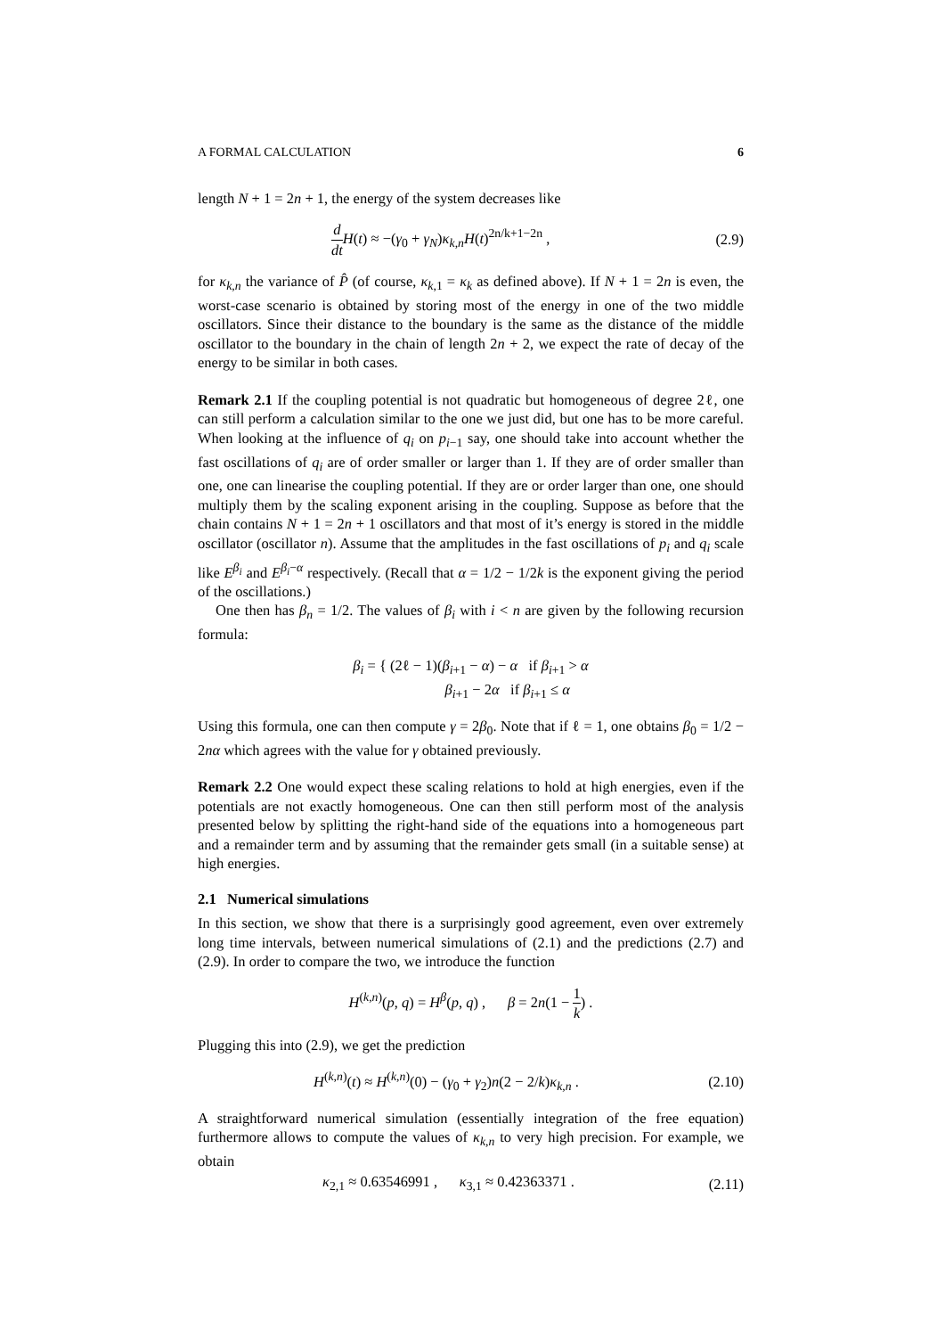A FORMAL CALCULATION 6
length N + 1 = 2n + 1, the energy of the system decreases like
d dt H(t) ≈ −(γ<sub>0</sub> + γ<sub>N</sub>)κ<sub>k,n</sub>H(t)<sup>2n/k+1−2n</sup> , (2.9)
for κ<sub>k,n</sub> the variance of P̂ (of course, κ<sub>k,1</sub> = κ<sub>k</sub> as defined above). If N + 1 = 2n is even, the worst-case scenario is obtained by storing most of the energy in one of the two middle oscillators. Since their distance to the boundary is the same as the distance of the middle oscillator to the boundary in the chain of length 2n + 2, we expect the rate of decay of the energy to be similar in both cases.
Remark 2.1 If the coupling potential is not quadratic but homogeneous of degree 2ℓ, one can still perform a calculation similar to the one we just did, but one has to be more careful. When looking at the influence of q<sub>i</sub> on p<sub>i−1</sub> say, one should take into account whether the fast oscillations of q<sub>i</sub> are of order smaller or larger than 1. If they are of order smaller than one, one can linearise the coupling potential. If they are or order larger than one, one should multiply them by the scaling exponent arising in the coupling. Suppose as before that the chain contains N + 1 = 2n + 1 oscillators and that most of it’s energy is stored in the middle oscillator (oscillator n). Assume that the amplitudes in the fast oscillations of p<sub>i</sub> and q<sub>i</sub> scale like E<sup>β<sub>i</sub></sup> and E<sup>β<sub>i</sub>−α</sup> respectively. (Recall that α = 1/2 − 1/2k is the exponent giving the period of the oscillations.)
One then has β<sub>n</sub> = 1/2. The values of β<sub>i</sub> with i < n are given by the following recursion formula:
β<sub>i</sub> = { (2ℓ − 1)(β<sub>i+1</sub> − α) − α if β<sub>i+1</sub> > α
β<sub>i+1</sub> − 2α if β<sub>i+1</sub> ≤ α
Using this formula, one can then compute γ = 2β<sub>0</sub>. Note that if ℓ = 1, one obtains β<sub>0</sub> = 1/2 − 2nα which agrees with the value for γ obtained previously.
Remark 2.2 One would expect these scaling relations to hold at high energies, even if the potentials are not exactly homogeneous. One can then still perform most of the analysis presented below by splitting the right-hand side of the equations into a homogeneous part and a remainder term and by assuming that the remainder gets small (in a suitable sense) at high energies.
2.1 Numerical simulations
In this section, we show that there is a surprisingly good agreement, even over extremely long time intervals, between numerical simulations of (2.1) and the predictions (2.7) and (2.9). In order to compare the two, we introduce the function
H<sup>(k,n)</sup>(p, q) = H<sup>β</sup>(p, q) , β = 2n(1 − 1 k) .
Plugging this into (2.9), we get the prediction
H<sup>(k,n)</sup>(t) ≈ H<sup>(k,n)</sup>(0) − (γ<sub>0</sub> + γ<sub>2</sub>)n(2 − 2/k)κ<sub>k,n</sub> . (2.10)
A straightforward numerical simulation (essentially integration of the free equation) furthermore allows to compute the values of κ<sub>k,n</sub> to very high precision. For example, we obtain
κ<sub>2,1</sub> ≈ 0.63546991 , κ<sub>3,1</sub> ≈ 0.42363371 . (2.11)